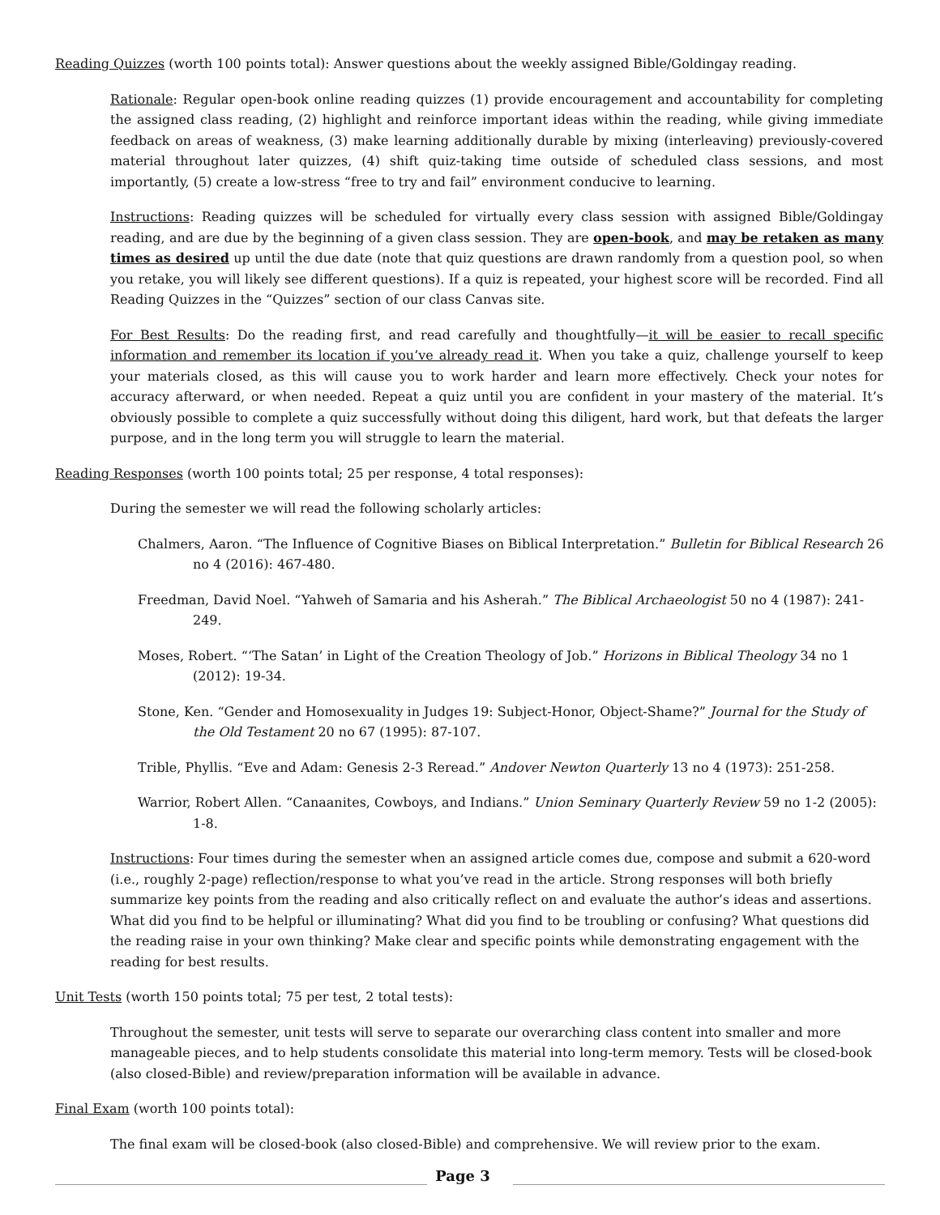Reading Quizzes (worth 100 points total): Answer questions about the weekly assigned Bible/Goldingay reading.
Rationale: Regular open-book online reading quizzes (1) provide encouragement and accountability for completing the assigned class reading, (2) highlight and reinforce important ideas within the reading, while giving immediate feedback on areas of weakness, (3) make learning additionally durable by mixing (interleaving) previously-covered material throughout later quizzes, (4) shift quiz-taking time outside of scheduled class sessions, and most importantly, (5) create a low-stress “free to try and fail” environment conducive to learning.
Instructions: Reading quizzes will be scheduled for virtually every class session with assigned Bible/Goldingay reading, and are due by the beginning of a given class session. They are open-book, and may be retaken as many times as desired up until the due date (note that quiz questions are drawn randomly from a question pool, so when you retake, you will likely see different questions). If a quiz is repeated, your highest score will be recorded. Find all Reading Quizzes in the “Quizzes” section of our class Canvas site.
For Best Results: Do the reading first, and read carefully and thoughtfully—it will be easier to recall specific information and remember its location if you’ve already read it. When you take a quiz, challenge yourself to keep your materials closed, as this will cause you to work harder and learn more effectively. Check your notes for accuracy afterward, or when needed. Repeat a quiz until you are confident in your mastery of the material. It’s obviously possible to complete a quiz successfully without doing this diligent, hard work, but that defeats the larger purpose, and in the long term you will struggle to learn the material.
Reading Responses (worth 100 points total; 25 per response, 4 total responses):
During the semester we will read the following scholarly articles:
Chalmers, Aaron. “The Influence of Cognitive Biases on Biblical Interpretation.” Bulletin for Biblical Research 26 no 4 (2016): 467-480.
Freedman, David Noel. “Yahweh of Samaria and his Asherah.” The Biblical Archaeologist 50 no 4 (1987): 241-249.
Moses, Robert. “‘The Satan’ in Light of the Creation Theology of Job.” Horizons in Biblical Theology 34 no 1 (2012): 19-34.
Stone, Ken. “Gender and Homosexuality in Judges 19: Subject-Honor, Object-Shame?” Journal for the Study of the Old Testament 20 no 67 (1995): 87-107.
Trible, Phyllis. “Eve and Adam: Genesis 2-3 Reread.” Andover Newton Quarterly 13 no 4 (1973): 251-258.
Warrior, Robert Allen. “Canaanites, Cowboys, and Indians.” Union Seminary Quarterly Review 59 no 1-2 (2005): 1-8.
Instructions: Four times during the semester when an assigned article comes due, compose and submit a 620-word (i.e., roughly 2-page) reflection/response to what you’ve read in the article. Strong responses will both briefly summarize key points from the reading and also critically reflect on and evaluate the author’s ideas and assertions. What did you find to be helpful or illuminating? What did you find to be troubling or confusing? What questions did the reading raise in your own thinking? Make clear and specific points while demonstrating engagement with the reading for best results.
Unit Tests (worth 150 points total; 75 per test, 2 total tests):
Throughout the semester, unit tests will serve to separate our overarching class content into smaller and more manageable pieces, and to help students consolidate this material into long-term memory. Tests will be closed-book (also closed-Bible) and review/preparation information will be available in advance.
Final Exam (worth 100 points total):
The final exam will be closed-book (also closed-Bible) and comprehensive. We will review prior to the exam.
Page 3